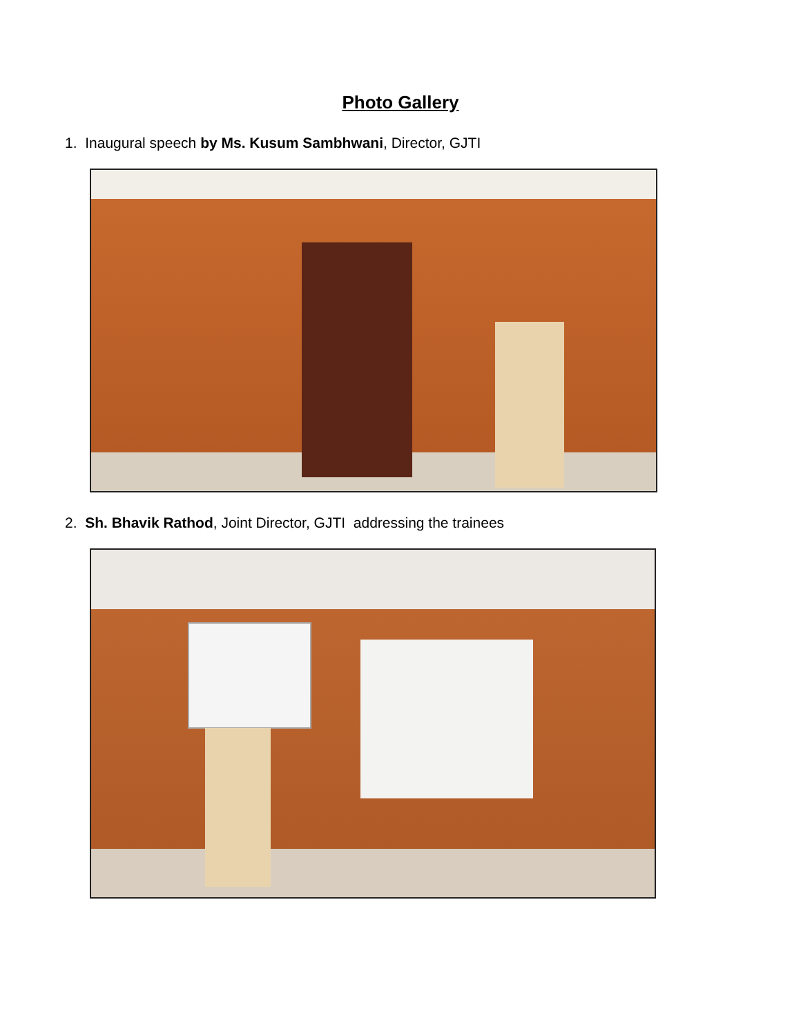Photo Gallery
1. Inaugural speech by Ms. Kusum Sambhwani, Director, GJTI
2. Sh. Bhavik Rathod, Joint Director, GJTI addressing the trainees